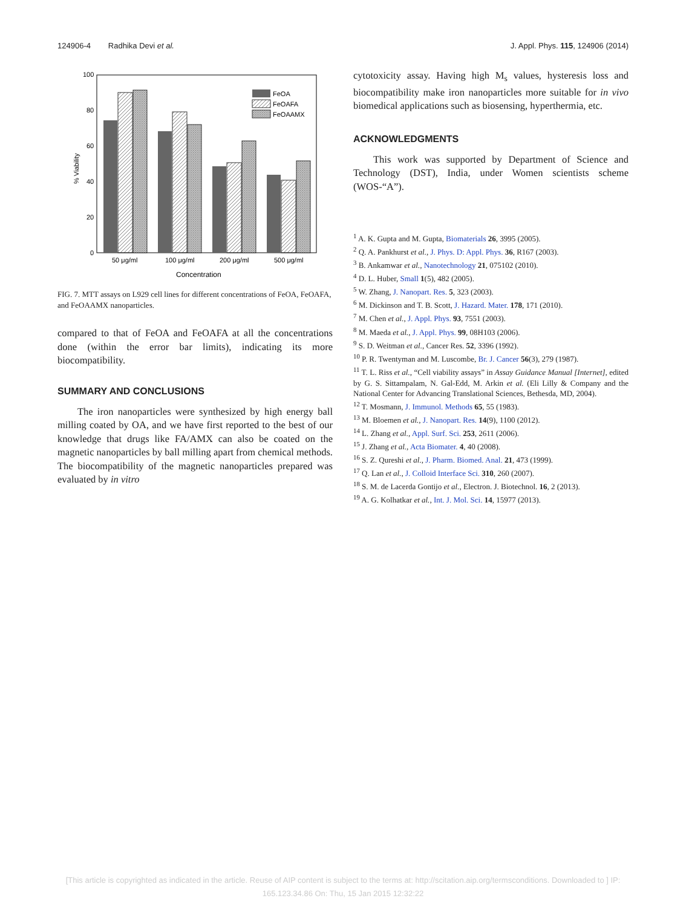124906-4 Radhika Devi et al. J. Appl. Phys. 115, 124906 (2014)
100
80
60
40
20
0
% Viability
FeOA
FeOAFA
FeOAAMX
50 μg/ml
100 μg/ml
200 μg/ml
500 μg/ml
Concentration
FIG. 7. MTT assays on L929 cell lines for different concentrations of FeOA, FeOAFA, and FeOAAMX nanoparticles.
compared to that of FeOA and FeOAFA at all the concentrations done (within the error bar limits), indicating its more biocompatibility.
SUMMARY AND CONCLUSIONS
The iron nanoparticles were synthesized by high energy ball milling coated by OA, and we have first reported to the best of our knowledge that drugs like FA/AMX can also be coated on the magnetic nanoparticles by ball milling apart from chemical methods. The biocompatibility of the magnetic nanoparticles prepared was evaluated by in vitro
cytotoxicity assay. Having high M<sub>s</sub> values, hysteresis loss and biocompatibility make iron nanoparticles more suitable for in vivo biomedical applications such as biosensing, hyperthermia, etc.
ACKNOWLEDGMENTS
This work was supported by Department of Science and Technology (DST), India, under Women scientists scheme (WOS-“A”).
<sup>1</sup> A. K. Gupta and M. Gupta, Biomaterials 26, 3995 (2005).
<sup>2</sup> Q. A. Pankhurst et al., J. Phys. D: Appl. Phys. 36, R167 (2003).
<sup>3</sup> B. Ankamwar et al., Nanotechnology 21, 075102 (2010).
<sup>4</sup> D. L. Huber, Small 1(5), 482 (2005).
<sup>5</sup> W. Zhang, J. Nanopart. Res. 5, 323 (2003).
<sup>6</sup> M. Dickinson and T. B. Scott, J. Hazard. Mater. 178, 171 (2010).
<sup>7</sup> M. Chen et al., J. Appl. Phys. 93, 7551 (2003).
<sup>8</sup> M. Maeda et al., J. Appl. Phys. 99, 08H103 (2006).
<sup>9</sup> S. D. Weitman et al., Cancer Res. 52, 3396 (1992).
<sup>10</sup> P. R. Twentyman and M. Luscombe, Br. J. Cancer 56(3), 279 (1987).
<sup>11</sup> T. L. Riss et al., “Cell viability assays” in Assay Guidance Manual [Internet], edited by G. S. Sittampalam, N. Gal-Edd, M. Arkin et al. (Eli Lilly & Company and the National Center for Advancing Translational Sciences, Bethesda, MD, 2004).
<sup>12</sup> T. Mosmann, J. Immunol. Methods 65, 55 (1983).
<sup>13</sup> M. Bloemen et al., J. Nanopart. Res. 14(9), 1100 (2012).
<sup>14</sup> L. Zhang et al., Appl. Surf. Sci. 253, 2611 (2006).
<sup>15</sup> J. Zhang et al., Acta Biomater. 4, 40 (2008).
<sup>16</sup> S. Z. Qureshi et al., J. Pharm. Biomed. Anal. 21, 473 (1999).
<sup>17</sup> Q. Lan et al., J. Colloid Interface Sci. 310, 260 (2007).
<sup>18</sup> S. M. de Lacerda Gontijo et al., Electron. J. Biotechnol. 16, 2 (2013).
<sup>19</sup> A. G. Kolhatkar et al., Int. J. Mol. Sci. 14, 15977 (2013).
[This article is copyrighted as indicated in the article. Reuse of AIP content is subject to the terms at: http://scitation.aip.org/termsconditions. Downloaded to ] IP:
165.123.34.86 On: Thu, 15 Jan 2015 12:32:22